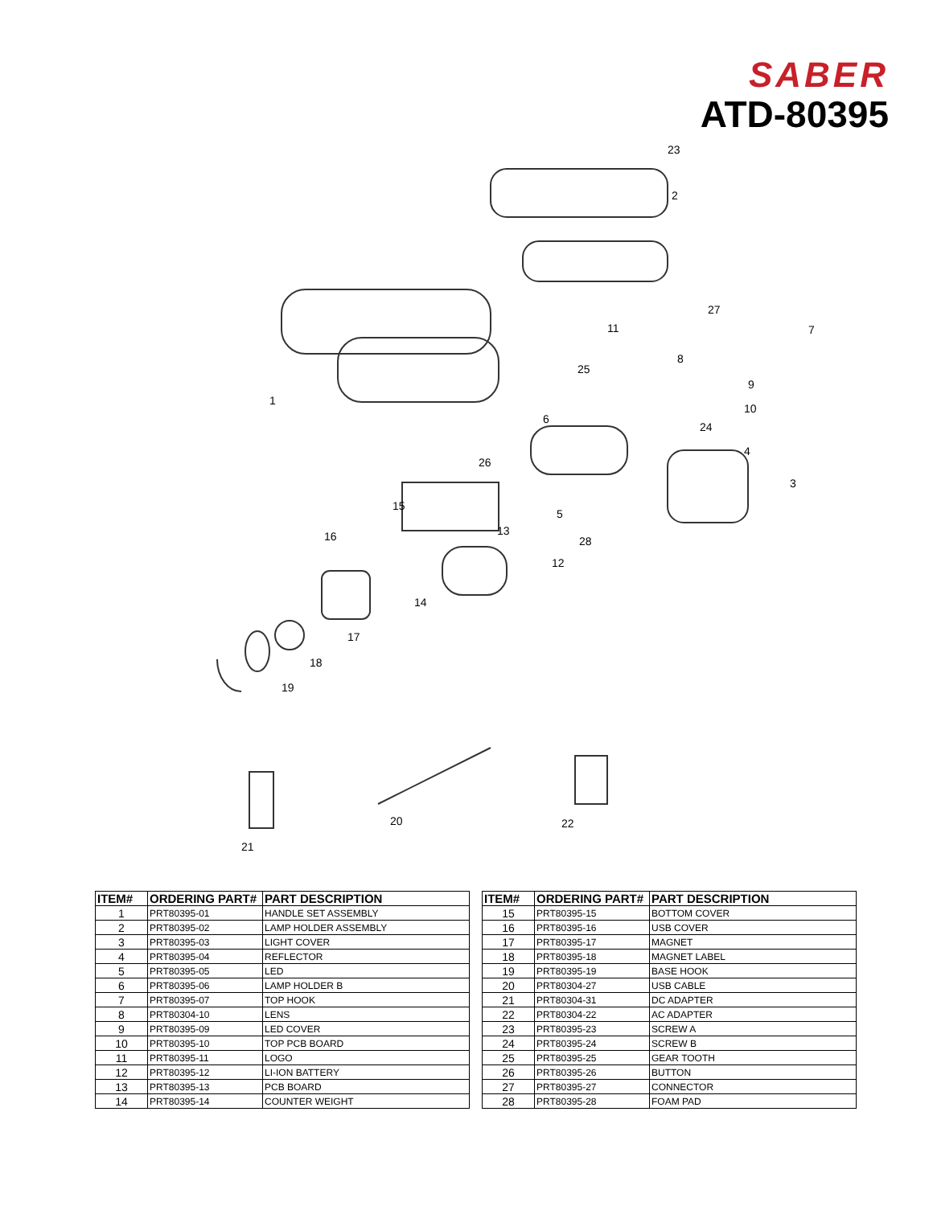SABER
ATD-80395
23
2
27
11 7
8
25
9
1
10
6
24
4
26
3
15
5
13 16 28
12
14
17
18
19
20 22
21
| ITEM# | ORDERING PART# | PART DESCRIPTION |
| --- | --- | --- |
| 1 | PRT80395-01 | HANDLE SET ASSEMBLY |
| 2 | PRT80395-02 | LAMP HOLDER ASSEMBLY |
| 3 | PRT80395-03 | LIGHT COVER |
| 4 | PRT80395-04 | REFLECTOR |
| 5 | PRT80395-05 | LED |
| 6 | PRT80395-06 | LAMP HOLDER B |
| 7 | PRT80395-07 | TOP HOOK |
| 8 | PRT80304-10 | LENS |
| 9 | PRT80395-09 | LED COVER |
| 10 | PRT80395-10 | TOP PCB BOARD |
| 11 | PRT80395-11 | LOGO |
| 12 | PRT80395-12 | LI-ION BATTERY |
| 13 | PRT80395-13 | PCB BOARD |
| 14 | PRT80395-14 | COUNTER WEIGHT |
| ITEM# | ORDERING PART# | PART DESCRIPTION |
| --- | --- | --- |
| 15 | PRT80395-15 | BOTTOM COVER |
| 16 | PRT80395-16 | USB COVER |
| 17 | PRT80395-17 | MAGNET |
| 18 | PRT80395-18 | MAGNET LABEL |
| 19 | PRT80395-19 | BASE HOOK |
| 20 | PRT80304-27 | USB CABLE |
| 21 | PRT80304-31 | DC ADAPTER |
| 22 | PRT80304-22 | AC ADAPTER |
| 23 | PRT80395-23 | SCREW A |
| 24 | PRT80395-24 | SCREW B |
| 25 | PRT80395-25 | GEAR TOOTH |
| 26 | PRT80395-26 | BUTTON |
| 27 | PRT80395-27 | CONNECTOR |
| 28 | PRT80395-28 | FOAM PAD |